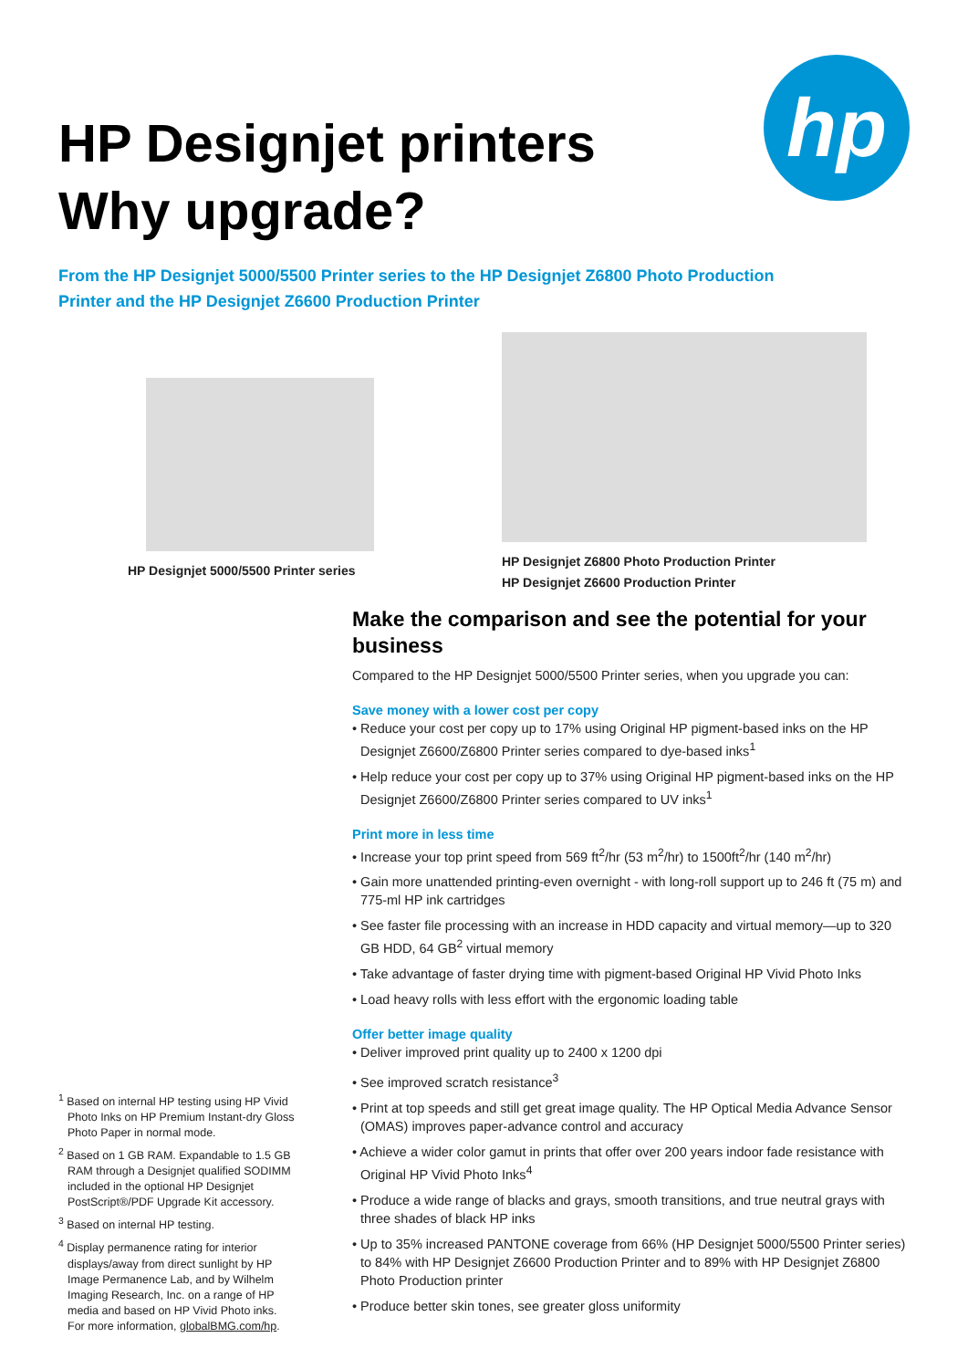HP Designjet printers
Why upgrade?
hp
From the HP Designjet 5000/5500 Printer series to the HP Designjet Z6800 Photo Production
Printer and the HP Designjet Z6600 Production Printer
HP Designjet 5000/5500 Printer series HP Designjet Z6800 Photo Production Printer
HP Designjet Z6600 Production Printer
Make the comparison and see the potential for your business
Compared to the HP Designjet 5000/5500 Printer series, when you upgrade you can:
Save money with a lower cost per copy
• Reduce your cost per copy up to 17% using Original HP pigment-based inks on the HP Designjet Z6600/Z6800 Printer series compared to dye-based inks<sup>1</sup>
• Help reduce your cost per copy up to 37% using Original HP pigment-based inks on the HP Designjet Z6600/Z6800 Printer series compared to UV inks<sup>1</sup>
Print more in less time
• Increase your top print speed from 569 ft<sup>2</sup>/hr (53 m<sup>2</sup>/hr) to 1500ft<sup>2</sup>/hr (140 m<sup>2</sup>/hr)
• Gain more unattended printing-even overnight - with long-roll support up to 246 ft (75 m) and 775-ml HP ink cartridges
• See faster file processing with an increase in HDD capacity and virtual memory—up to 320 GB HDD, 64 GB<sup>2</sup> virtual memory
• Take advantage of faster drying time with pigment-based Original HP Vivid Photo Inks
• Load heavy rolls with less effort with the ergonomic loading table
Offer better image quality
• Deliver improved print quality up to 2400 x 1200 dpi
• See improved scratch resistance<sup>3</sup>
• Print at top speeds and still get great image quality. The HP Optical Media Advance Sensor (OMAS) improves paper-advance control and accuracy
• Achieve a wider color gamut in prints that offer over 200 years indoor fade resistance with Original HP Vivid Photo Inks<sup>4</sup>
• Produce a wide range of blacks and grays, smooth transitions, and true neutral grays with three shades of black HP inks
• Up to 35% increased PANTONE coverage from 66% (HP Designjet 5000/5500 Printer series) to 84% with HP Designjet Z6600 Production Printer and to 89% with HP Designjet Z6800 Photo Production printer
• Produce better skin tones, see greater gloss uniformity
<sup>1</sup> Based on internal HP testing using HP Vivid Photo Inks on HP Premium Instant-dry Gloss Photo Paper in normal mode.
<sup>2</sup> Based on 1 GB RAM. Expandable to 1.5 GB RAM through a Designjet qualified SODIMM included in the optional HP Designjet PostScript®/PDF Upgrade Kit accessory.
<sup>3</sup> Based on internal HP testing.
<sup>4</sup> Display permanence rating for interior displays/away from direct sunlight by HP Image Permanence Lab, and by Wilhelm Imaging Research, Inc. on a range of HP media and based on HP Vivid Photo inks. For more information, globalBMG.com/hp.